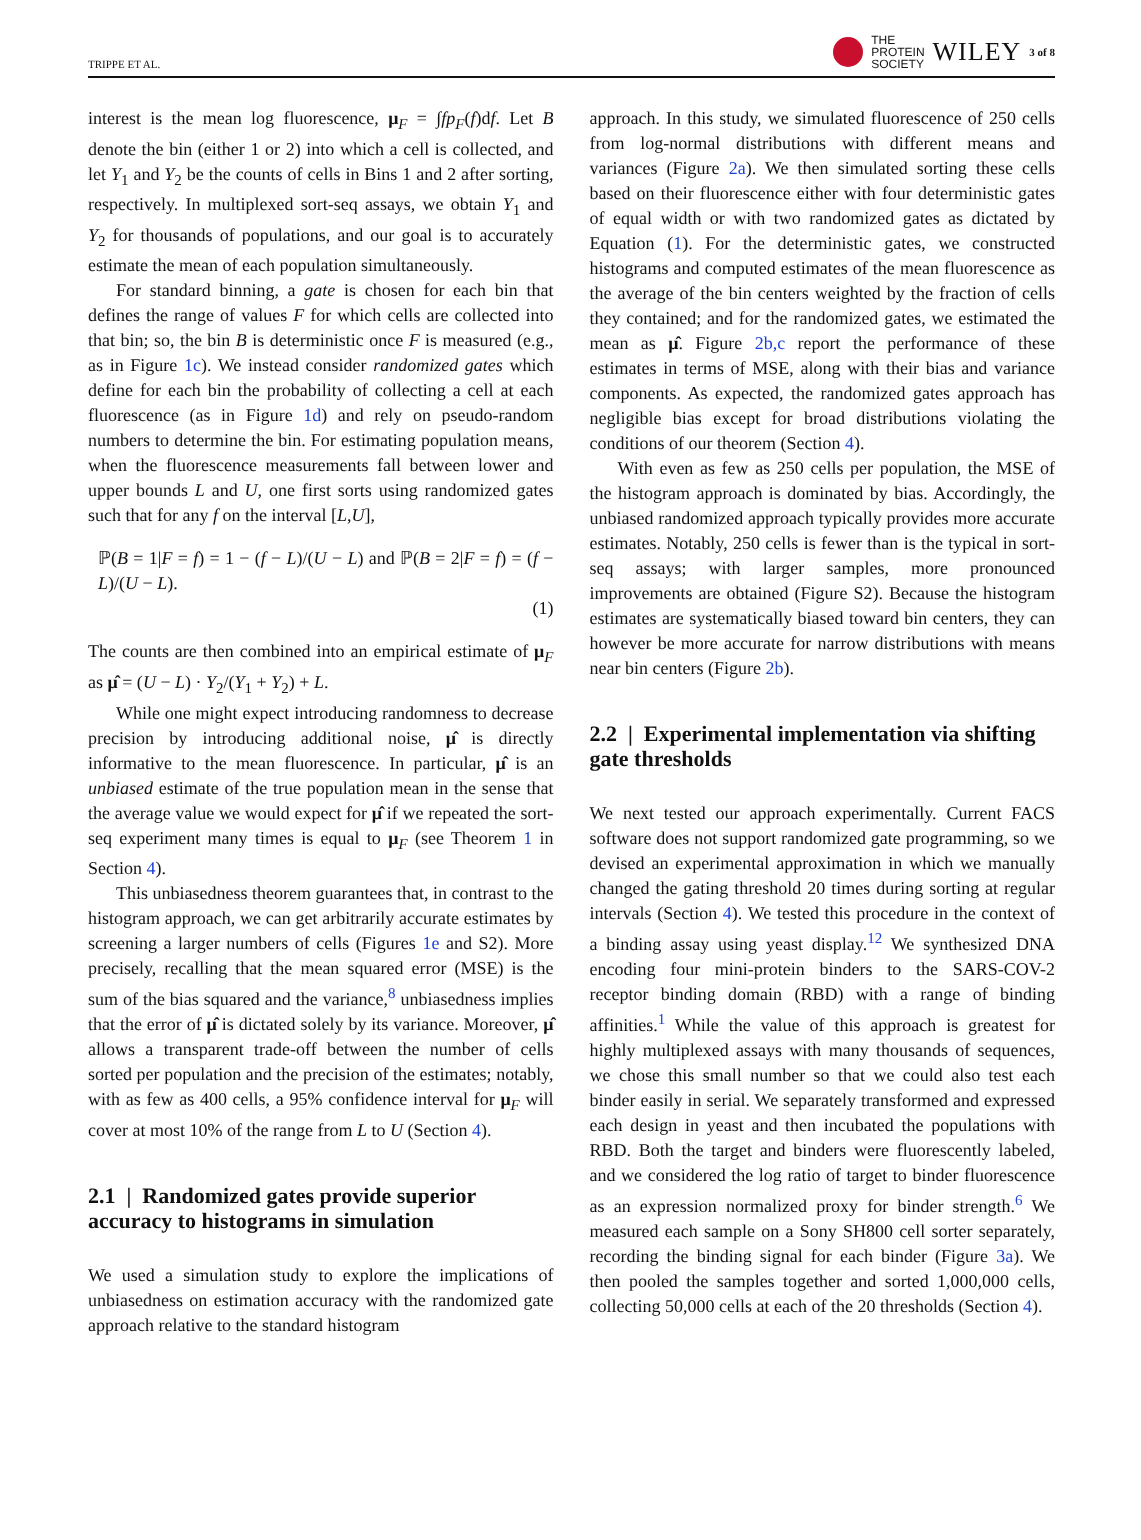TRIPPE ET AL. THE
PROTEIN
SOCIETY WILEY 3 of 8
interest is the mean log fluorescence, μ<sub>F</sub> = ∫fp<sub>F</sub>(f)df. Let B denote the bin (either 1 or 2) into which a cell is collected, and let Y<sub>1</sub> and Y<sub>2</sub> be the counts of cells in Bins 1 and 2 after sorting, respectively. In multiplexed sort-seq assays, we obtain Y<sub>1</sub> and Y<sub>2</sub> for thousands of populations, and our goal is to accurately estimate the mean of each population simultaneously.
For standard binning, a gate is chosen for each bin that defines the range of values F for which cells are collected into that bin; so, the bin B is deterministic once F is measured (e.g., as in Figure 1c). We instead consider randomized gates which define for each bin the probability of collecting a cell at each fluorescence (as in Figure 1d) and rely on pseudo-random numbers to determine the bin. For estimating population means, when the fluorescence measurements fall between lower and upper bounds L and U, one first sorts using randomized gates such that for any f on the interval [L,U],
ℙ(B = 1|F = f) = 1 − (f − L)/(U − L) and ℙ(B = 2|F = f) = (f − L)/(U − L).
(1)
The counts are then combined into an empirical estimate of μ<sub>F</sub> as μ̂ = (U − L) · Y<sub>2</sub>/(Y<sub>1</sub> + Y<sub>2</sub>) + L.
While one might expect introducing randomness to decrease precision by introducing additional noise, μ̂ is directly informative to the mean fluorescence. In particular, μ̂ is an unbiased estimate of the true population mean in the sense that the average value we would expect for μ̂ if we repeated the sort-seq experiment many times is equal to μ<sub>F</sub> (see Theorem 1 in Section 4).
This unbiasedness theorem guarantees that, in contrast to the histogram approach, we can get arbitrarily accurate estimates by screening a larger numbers of cells (Figures 1e and S2). More precisely, recalling that the mean squared error (MSE) is the sum of the bias squared and the variance,<sup>8</sup> unbiasedness implies that the error of μ̂ is dictated solely by its variance. Moreover, μ̂ allows a transparent trade-off between the number of cells sorted per population and the precision of the estimates; notably, with as few as 400 cells, a 95% confidence interval for μ<sub>F</sub> will cover at most 10% of the range from L to U (Section 4).
2.1 | Randomized gates provide superior accuracy to histograms in simulation
We used a simulation study to explore the implications of unbiasedness on estimation accuracy with the randomized gate approach relative to the standard histogram
approach. In this study, we simulated fluorescence of 250 cells from log-normal distributions with different means and variances (Figure 2a). We then simulated sorting these cells based on their fluorescence either with four deterministic gates of equal width or with two randomized gates as dictated by Equation (1). For the deterministic gates, we constructed histograms and computed estimates of the mean fluorescence as the average of the bin centers weighted by the fraction of cells they contained; and for the randomized gates, we estimated the mean as μ̂. Figure 2b,c report the performance of these estimates in terms of MSE, along with their bias and variance components. As expected, the randomized gates approach has negligible bias except for broad distributions violating the conditions of our theorem (Section 4).
With even as few as 250 cells per population, the MSE of the histogram approach is dominated by bias. Accordingly, the unbiased randomized approach typically provides more accurate estimates. Notably, 250 cells is fewer than is the typical in sort-seq assays; with larger samples, more pronounced improvements are obtained (Figure S2). Because the histogram estimates are systematically biased toward bin centers, they can however be more accurate for narrow distributions with means near bin centers (Figure 2b).
2.2 | Experimental implementation via shifting gate thresholds
We next tested our approach experimentally. Current FACS software does not support randomized gate programming, so we devised an experimental approximation in which we manually changed the gating threshold 20 times during sorting at regular intervals (Section 4). We tested this procedure in the context of a binding assay using yeast display.<sup>12</sup> We synthesized DNA encoding four mini-protein binders to the SARS-COV-2 receptor binding domain (RBD) with a range of binding affinities.<sup>1</sup> While the value of this approach is greatest for highly multiplexed assays with many thousands of sequences, we chose this small number so that we could also test each binder easily in serial. We separately transformed and expressed each design in yeast and then incubated the populations with RBD. Both the target and binders were fluorescently labeled, and we considered the log ratio of target to binder fluorescence as an expression normalized proxy for binder strength.<sup>6</sup> We measured each sample on a Sony SH800 cell sorter separately, recording the binding signal for each binder (Figure 3a). We then pooled the samples together and sorted 1,000,000 cells, collecting 50,000 cells at each of the 20 thresholds (Section 4).